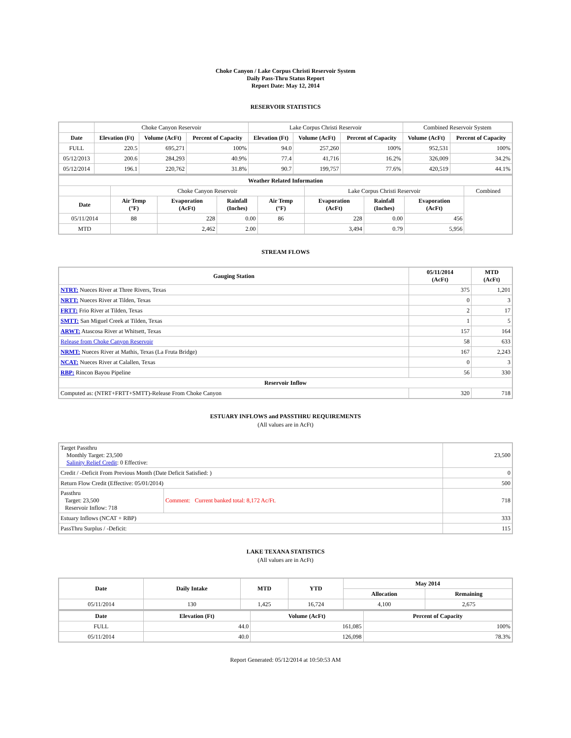Choke Canyon / Lake Corpus Christi Reservoir System
Daily Pass-Thru Status Report
Report Date: May 12, 2014
RESERVOIR STATISTICS
| | Choke Canyon Reservoir | | | Lake Corpus Christi Reservoir | | | Combined Reservoir System | |
| Date | Elevation (Ft) | Volume (AcFt) | Percent of Capacity | Elevation (Ft) | Volume (AcFt) | Percent of Capacity | Volume (AcFt) | Percent of Capacity |
| FULL | 220.5 | 695,271 | 100% | 94.0 | 257,260 | 100% | 952,531 | 100% |
| 05/12/2013 | 200.6 | 284,293 | 40.9% | 77.4 | 41,716 | 16.2% | 326,009 | 34.2% |
| 05/12/2014 | 196.1 | 220,762 | 31.8% | 90.7 | 199,757 | 77.6% | 420,519 | 44.1% |
| Weather Related Information | | | | | | | | |
| --- | --- | --- | --- | --- | --- | --- | --- | --- |
| | Choke Canyon Reservoir | | | | Lake Corpus Christi Reservoir | | | Combined |
| Date | Air Temp (°F) | Evaporation (AcFt) | Rainfall (Inches) | Air Temp (°F) | Evaporation (AcFt) | Rainfall (Inches) | Evaporation (AcFt) | |
| 05/11/2014 | 88 | 228 | 0.00 | 86 | 228 | 0.00 | 456 | |
| MTD | | 2,462 | 2.00 | | 3,494 | 0.79 | 5,956 | |
STREAM FLOWS
| Gauging Station | 05/11/2014 (AcFt) | MTD (AcFt) |
| --- | --- | --- |
| NTRT: Nueces River at Three Rivers, Texas | 375 | 1,201 |
| NRTT: Nueces River at Tilden, Texas | 0 | 3 |
| FRTT: Frio River at Tilden, Texas | 2 | 17 |
| SMTT: San Miguel Creek at Tilden, Texas | 1 | 5 |
| ARWT: Atascosa River at Whitsett, Texas | 157 | 164 |
| Release from Choke Canyon Reservoir | 58 | 633 |
| NRMT: Nueces River at Mathis, Texas (La Fruta Bridge) | 167 | 2,243 |
| NCAT: Nueces River at Calallen, Texas | 0 | 3 |
| RBP: Rincon Bayou Pipeline | 56 | 330 |
| Reservoir Inflow | | |
| Computed as: (NTRT+FRTT+SMTT)-Release From Choke Canyon | 320 | 718 |
ESTUARY INFLOWS and PASSTHRU REQUIREMENTS
(All values are in AcFt)
| Target Passthru Monthly Target: 23,500 Salinity Relief Credit : 0 Effective: | | 23,500 |
| Credit / -Deficit From Previous Month (Date Deficit Satisfied: ) | | 0 |
| Return Flow Credit (Effective: 05/01/2014) | | 500 |
| Passthru Target: 23,500 Reservoir Inflow: 718 | Comment: Current banked total: 8,172 Ac/Ft. | 718 |
| Estuary Inflows (NCAT + RBP) | | 333 |
| PassThru Surplus / -Deficit: | | 115 |
LAKE TEXANA STATISTICS
(All values are in AcFt)
| Date | Daily Intake | MTD | YTD | May 2014 | |
| --- | --- | --- | --- | --- | --- |
| | | | | Allocation | Remaining |
| 05/11/2014 | 130 | 1,425 | 16,724 | 4,100 | 2,675 |
| Date | Elevation (Ft) | Volume (AcFt) | Percent of Capacity |
| --- | --- | --- | --- |
| FULL | 44.0 | 161,085 | 100% |
| 05/11/2014 | 40.0 | 126,098 | 78.3% |
Report Generated: 05/12/2014 at 10:50:53 AM